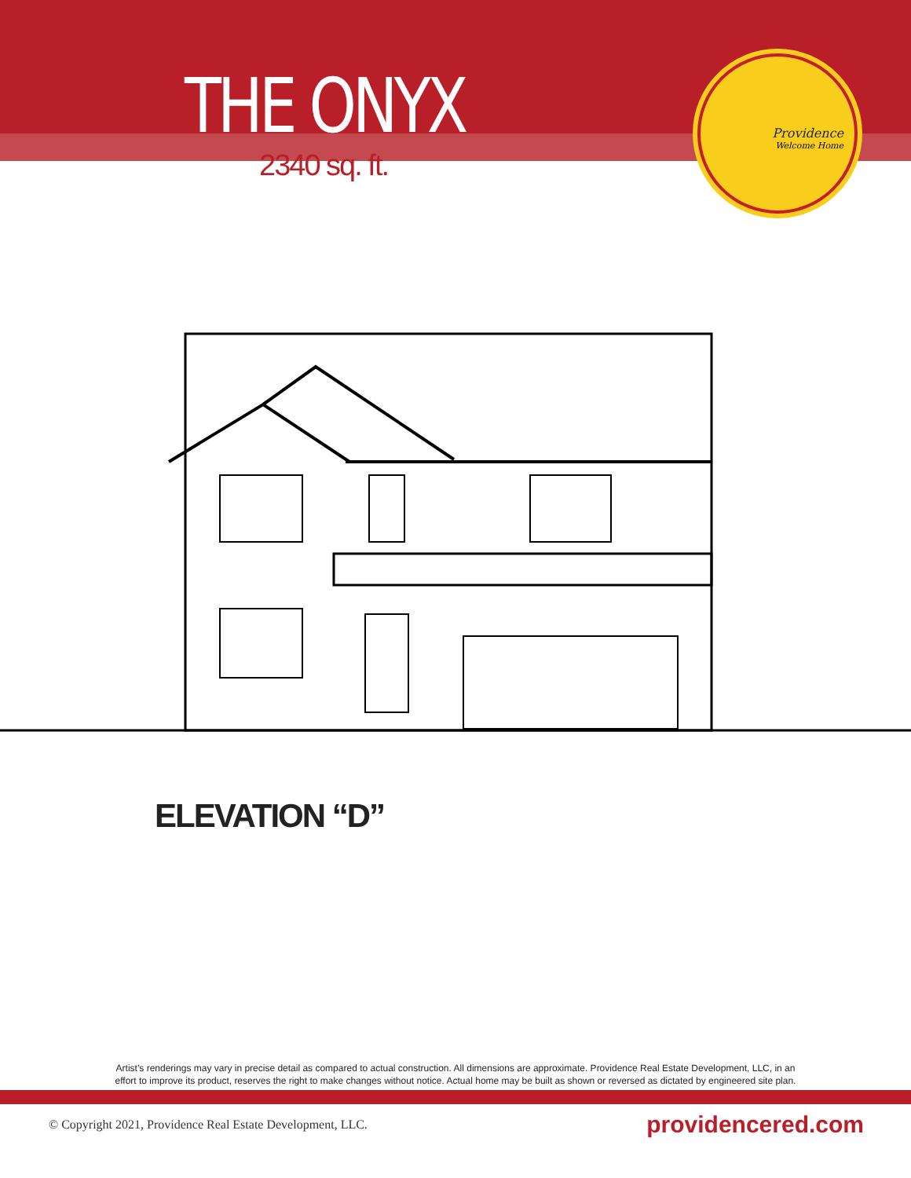THE ONYX
2340 sq. ft.
Providence
Welcome Home
ELEVATION “D”
Artist’s renderings may vary in precise detail as compared to actual construction. All dimensions are approximate. Providence Real Estate Development, LLC, in an
effort to improve its product, reserves the right to make changes without notice. Actual home may be built as shown or reversed as dictated by engineered site plan.
© Copyright 2021, Providence Real Estate Development, LLC. providencered.com